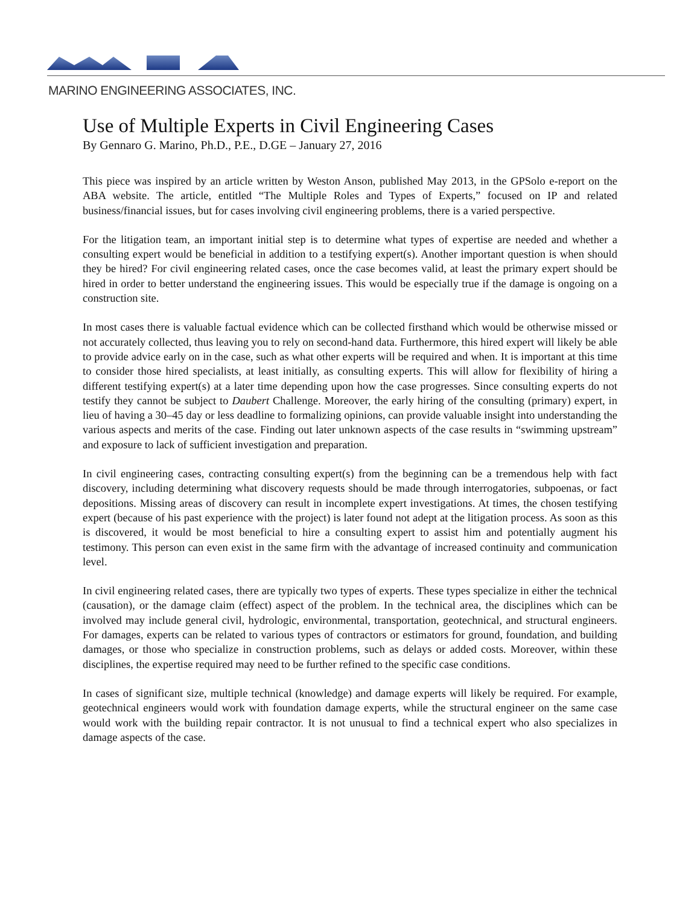MARINO ENGINEERING ASSOCIATES, INC.
Use of Multiple Experts in Civil Engineering Cases
By Gennaro G. Marino, Ph.D., P.E., D.GE – January 27, 2016
This piece was inspired by an article written by Weston Anson, published May 2013, in the GPSolo e-report on the ABA website. The article, entitled “The Multiple Roles and Types of Experts,” focused on IP and related business/financial issues, but for cases involving civil engineering problems, there is a varied perspective.
For the litigation team, an important initial step is to determine what types of expertise are needed and whether a consulting expert would be beneficial in addition to a testifying expert(s). Another important question is when should they be hired? For civil engineering related cases, once the case becomes valid, at least the primary expert should be hired in order to better understand the engineering issues. This would be especially true if the damage is ongoing on a construction site.
In most cases there is valuable factual evidence which can be collected firsthand which would be otherwise missed or not accurately collected, thus leaving you to rely on second-hand data. Furthermore, this hired expert will likely be able to provide advice early on in the case, such as what other experts will be required and when. It is important at this time to consider those hired specialists, at least initially, as consulting experts. This will allow for flexibility of hiring a different testifying expert(s) at a later time depending upon how the case progresses. Since consulting experts do not testify they cannot be subject to Daubert Challenge. Moreover, the early hiring of the consulting (primary) expert, in lieu of having a 30–45 day or less deadline to formalizing opinions, can provide valuable insight into understanding the various aspects and merits of the case. Finding out later unknown aspects of the case results in “swimming upstream” and exposure to lack of sufficient investigation and preparation.
In civil engineering cases, contracting consulting expert(s) from the beginning can be a tremendous help with fact discovery, including determining what discovery requests should be made through interrogatories, subpoenas, or fact depositions. Missing areas of discovery can result in incomplete expert investigations. At times, the chosen testifying expert (because of his past experience with the project) is later found not adept at the litigation process. As soon as this is discovered, it would be most beneficial to hire a consulting expert to assist him and potentially augment his testimony. This person can even exist in the same firm with the advantage of increased continuity and communication level.
In civil engineering related cases, there are typically two types of experts. These types specialize in either the technical (causation), or the damage claim (effect) aspect of the problem. In the technical area, the disciplines which can be involved may include general civil, hydrologic, environmental, transportation, geotechnical, and structural engineers. For damages, experts can be related to various types of contractors or estimators for ground, foundation, and building damages, or those who specialize in construction problems, such as delays or added costs. Moreover, within these disciplines, the expertise required may need to be further refined to the specific case conditions.
In cases of significant size, multiple technical (knowledge) and damage experts will likely be required. For example, geotechnical engineers would work with foundation damage experts, while the structural engineer on the same case would work with the building repair contractor. It is not unusual to find a technical expert who also specializes in damage aspects of the case.